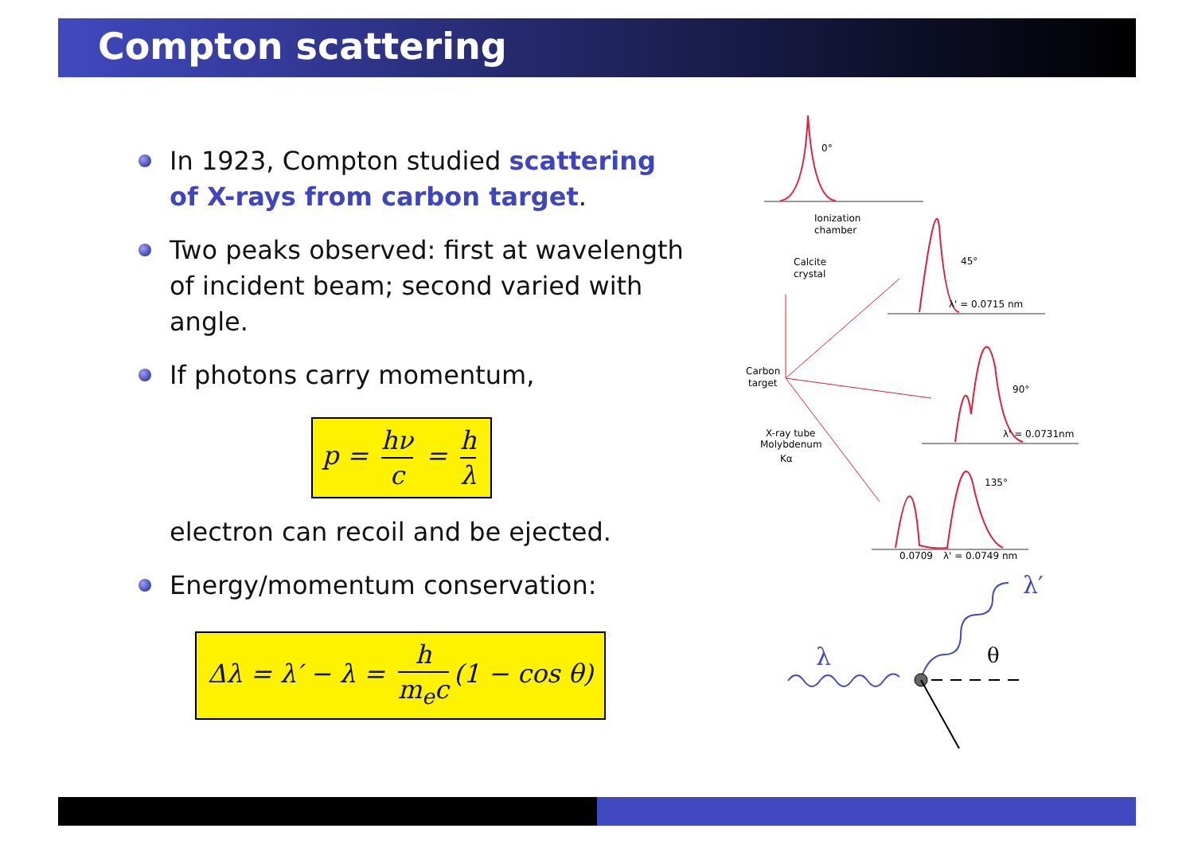Compton scattering
In 1923, Compton studied scattering of X-rays from carbon target.
Two peaks observed: first at wavelength of incident beam; second varied with angle.
If photons carry momentum,
p = hν c = h λ
electron can recoil and be ejected.
Energy/momentum conservation:
Δλ = λ′ − λ = h m<sub>e</sub>c (1 − cos θ)
0°
Ionization
chamber
Calcite
crystal
Carbon
target
X-ray tube
Molybdenum
Kα
45°
λ' = 0.0715 nm
90°
λ' = 0.0731nm
135°
0.0709
λ' = 0.0749 nm
λ
λ′
θ